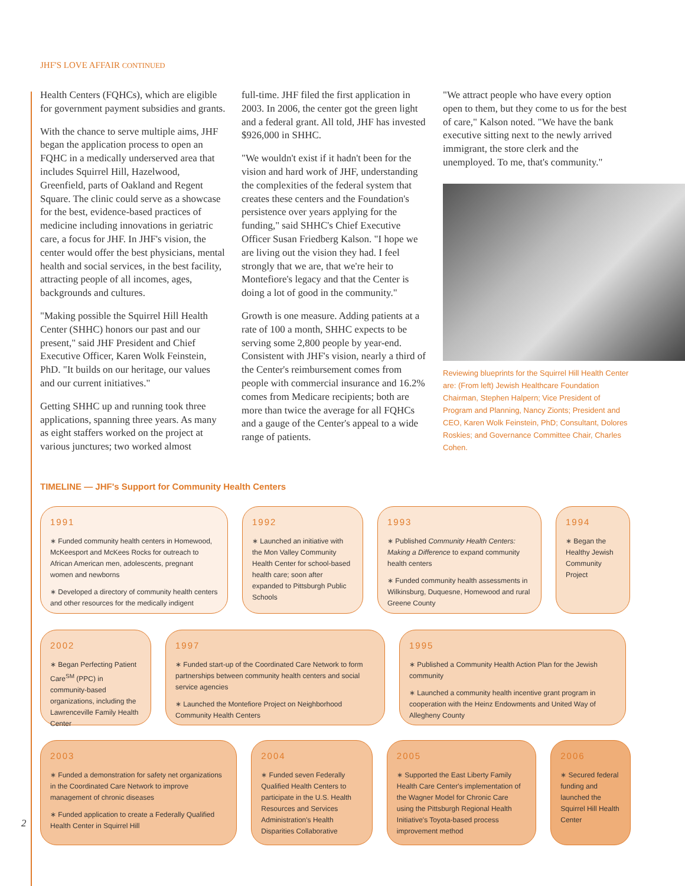JHF'S LOVE AFFAIR CONTINUED
Health Centers (FQHCs), which are eligible for government payment subsidies and grants.
With the chance to serve multiple aims, JHF began the application process to open an FQHC in a medically underserved area that includes Squirrel Hill, Hazelwood, Greenfield, parts of Oakland and Regent Square. The clinic could serve as a showcase for the best, evidence-based practices of medicine including innovations in geri­atric care, a focus for JHF. In JHF's vision, the center would offer the best physicians, mental health and social services, in the best facility, attracting people of all incomes, ages, backgrounds and cultures.
"Making possible the Squirrel Hill Health Center (SHHC) honors our past and our present," said JHF President and Chief Executive Officer, Karen Wolk Feinstein, PhD. "It builds on our heritage, our values and our current initiatives."
Getting SHHC up and running took three applications, spanning three years. As many as eight staffers worked on the project at various junctures; two worked almost
full-time. JHF filed the first application in 2003. In 2006, the center got the green light and a federal grant. All told, JHF has invested $926,000 in SHHC.
"We wouldn't exist if it hadn't been for the vision and hard work of JHF, understanding the complexities of the federal system that creates these centers and the Foundation's persistence over years applying for the funding," said SHHC's Chief Executive Officer Susan Friedberg Kalson. "I hope we are living out the vision they had. I feel strongly that we are, that we're heir to Montefiore's legacy and that the Center is doing a lot of good in the community."
Growth is one measure. Adding patients at a rate of 100 a month, SHHC expects to be serving some 2,800 people by year-end. Consistent with JHF's vision, nearly a third of the Center's reimbursement comes from people with commercial insurance and 16.2% comes from Medicare recipi­ents; both are more than twice the average for all FQHCs and a gauge of the Center's appeal to a wide range of patients.
"We attract people who have every option open to them, but they come to us for the best of care," Kalson noted. "We have the bank executive sitting next to the newly arrived immigrant, the store clerk and the unemployed. To me, that's community."
Reviewing blueprints for the Squirrel Hill Health Center are: (From left) Jewish Healthcare Foundation Chairman, Stephen Halpern; Vice President of Program and Planning, Nancy Zionts; President and CEO, Karen Wolk Feinstein, PhD; Consultant, Dolores Roskies; and Governance Committee Chair, Charles Cohen.
TIMELINE — JHF's Support for Community Health Centers
1991
∗ Funded community health centers in Homewood, McKeesport and McKees Rocks for outreach to African American men, adolescents, pregnant women and newborns
∗ Developed a directory of community health centers and other resources for the medically indigent
1992
∗ Launched an initiative with the Mon Valley Community Health Center for school-based health care; soon after expanded to Pittsburgh Public Schools
1993
∗ Published Community Health Centers: Making a Difference to expand community health centers
∗ Funded community health assessments in Wilkinsburg, Duquesne, Homewood and rural Greene County
1994
∗ Began the Healthy Jewish Community Project
2002
∗ Began Perfecting Patient Care<sup>SM</sup> (PPC) in community-based organizations, including the Lawrenceville Family Health Center
1997
∗ Funded start-up of the Coordinated Care Network to form partner­ships between community health centers and social service agencies
∗ Launched the Montefiore Project on Neighborhood Community Health Centers
1995
∗ Published a Community Health Action Plan for the Jewish community
∗ Launched a community health incentive grant program in cooperation with the Heinz Endowments and United Way of Allegheny County
2003
∗ Funded a demonstration for safety net organizations in the Coordinated Care Network to improve management of chronic diseases
∗ Funded application to create a Federally Qualified Health Center in Squirrel Hill
2004
∗ Funded seven Federally Qualified Health Centers to participate in the U.S. Health Resources and Services Administration's Health Disparities Collaborative
2005
∗ Supported the East Liberty Family Health Care Center's implementation of the Wagner Model for Chronic Care using the Pittsburgh Regional Health Initiative's Toyota-based process improvement method
2006
∗ Secured federal funding and launched the Squirrel Hill Health Center
2